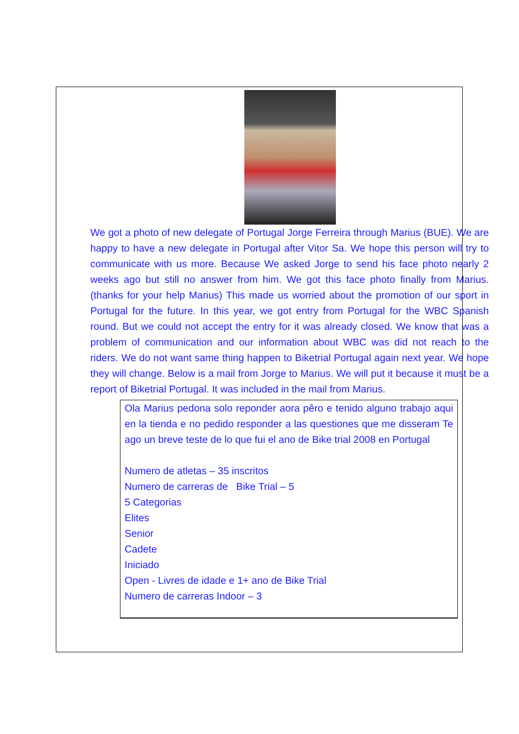We got a photo of new delegate of Portugal Jorge Ferreira through Marius (BUE). We are happy to have a new delegate in Portugal after Vitor Sa. We hope this person will try to communicate with us more. Because We asked Jorge to send his face photo nearly 2 weeks ago but still no answer from him. We got this face photo finally from Marius. (thanks for your help Marius) This made us worried about the promotion of our sport in Portugal for the future. In this year, we got entry from Portugal for the WBC Spanish round. But we could not accept the entry for it was already closed. We know that was a problem of communication and our information about WBC was did not reach to the riders. We do not want same thing happen to Biketrial Portugal again next year. We hope they will change. Below is a mail from Jorge to Marius. We will put it because it must be a report of Biketrial Portugal. It was included in the mail from Marius.
Ola Marius pedona solo reponder aora pêro e tenido alguno trabajo aqui en la tienda e no pedido responder a las questiones que me disseram Te ago un breve teste de lo que fui el ano de Bike trial 2008 en Portugal
Numero de atletas – 35 inscritos
Numero de carreras de Bike Trial – 5
5 Categorias
Elites
Senior
Cadete
Iniciado
Open - Livres de idade e 1+ ano de Bike Trial
Numero de carreras Indoor – 3